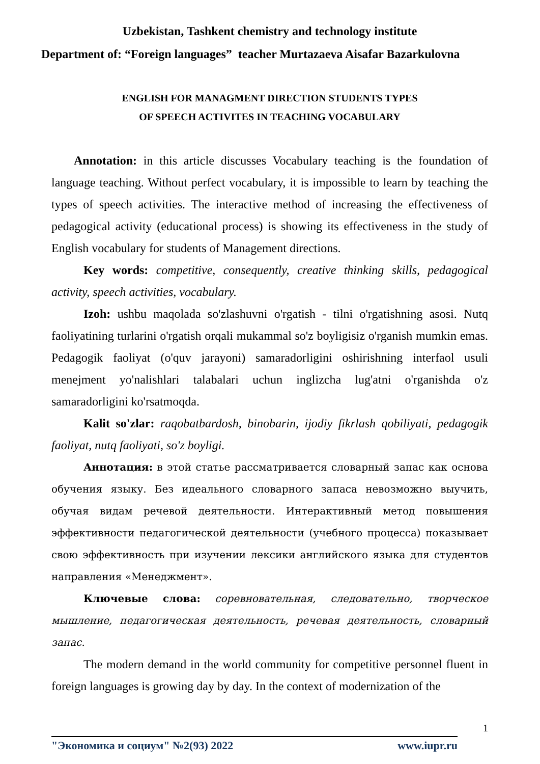Uzbekistan, Tashkent chemistry and technology institute
Department of: “Foreign languages” teacher Murtazaeva Aisafar Bazarkulovna
ENGLISH FOR MANAGMENT DIRECTION STUDENTS TYPES
OF SPEECH ACTIVITES IN TEACHING VOCABULARY
Annotation: in this article discusses Vocabulary teaching is the foundation of language teaching. Without perfect vocabulary, it is impossible to learn by teaching the types of speech activities. The interactive method of increasing the effectiveness of pedagogical activity (educational process) is showing its effectiveness in the study of English vocabulary for students of Management directions.
Key words: competitive, consequently, creative thinking skills, pedagogical activity, speech activities, vocabulary.
Izoh: ushbu maqolada so'zlashuvni o'rgatish - tilni o'rgatishning asosi. Nutq faoliyatining turlarini o'rgatish orqali mukammal so'z boyligisiz o'rganish mumkin emas. Pedagogik faoliyat (o'quv jarayoni) samaradorligini oshirishning interfaol usuli menejment yo'nalishlari talabalari uchun inglizcha lug'atni o'rganishda o'z samaradorligini ko'rsatmoqda.
Kalit so'zlar: raqobatbardosh, binobarin, ijodiy fikrlash qobiliyati, pedagogik faoliyat, nutq faoliyati, so'z boyligi.
Аннотация: в этой статье рассматривается словарный запас как основа обучения языку. Без идеального словарного запаса невозможно выучить, обучая видам речевой деятельности. Интерактивный метод повышения эффективности педагогической деятельности (учебного процесса) показывает свою эффективность при изучении лексики английского языка для студентов направления «Менеджмент».
Ключевые слова: соревновательная, следовательно, творческое мышление, педагогическая деятельность, речевая деятельность, словарный запас.
The modern demand in the world community for competitive personnel fluent in foreign languages is growing day by day. In the context of modernization of the
1 "Экономика и социум" №2(93) 2022 www.iupr.ru